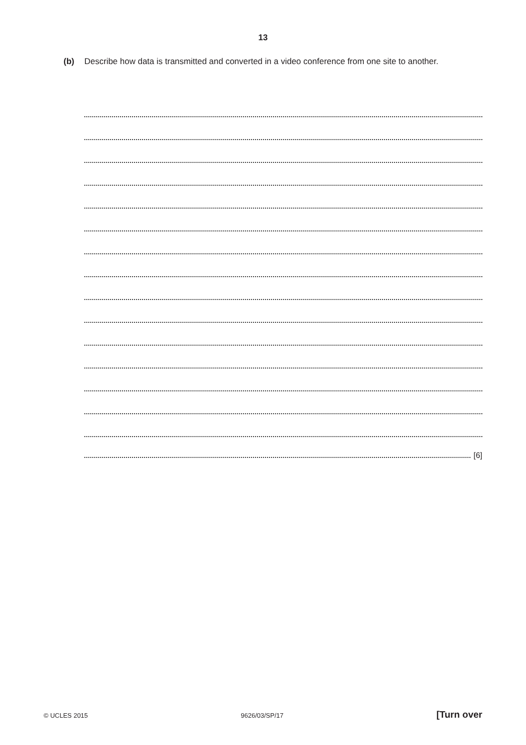13
(b) Describe how data is transmitted and converted in a video conference from one site to another.
[6]
© UCLES 2015 9626/03/SP/17 [Turn over